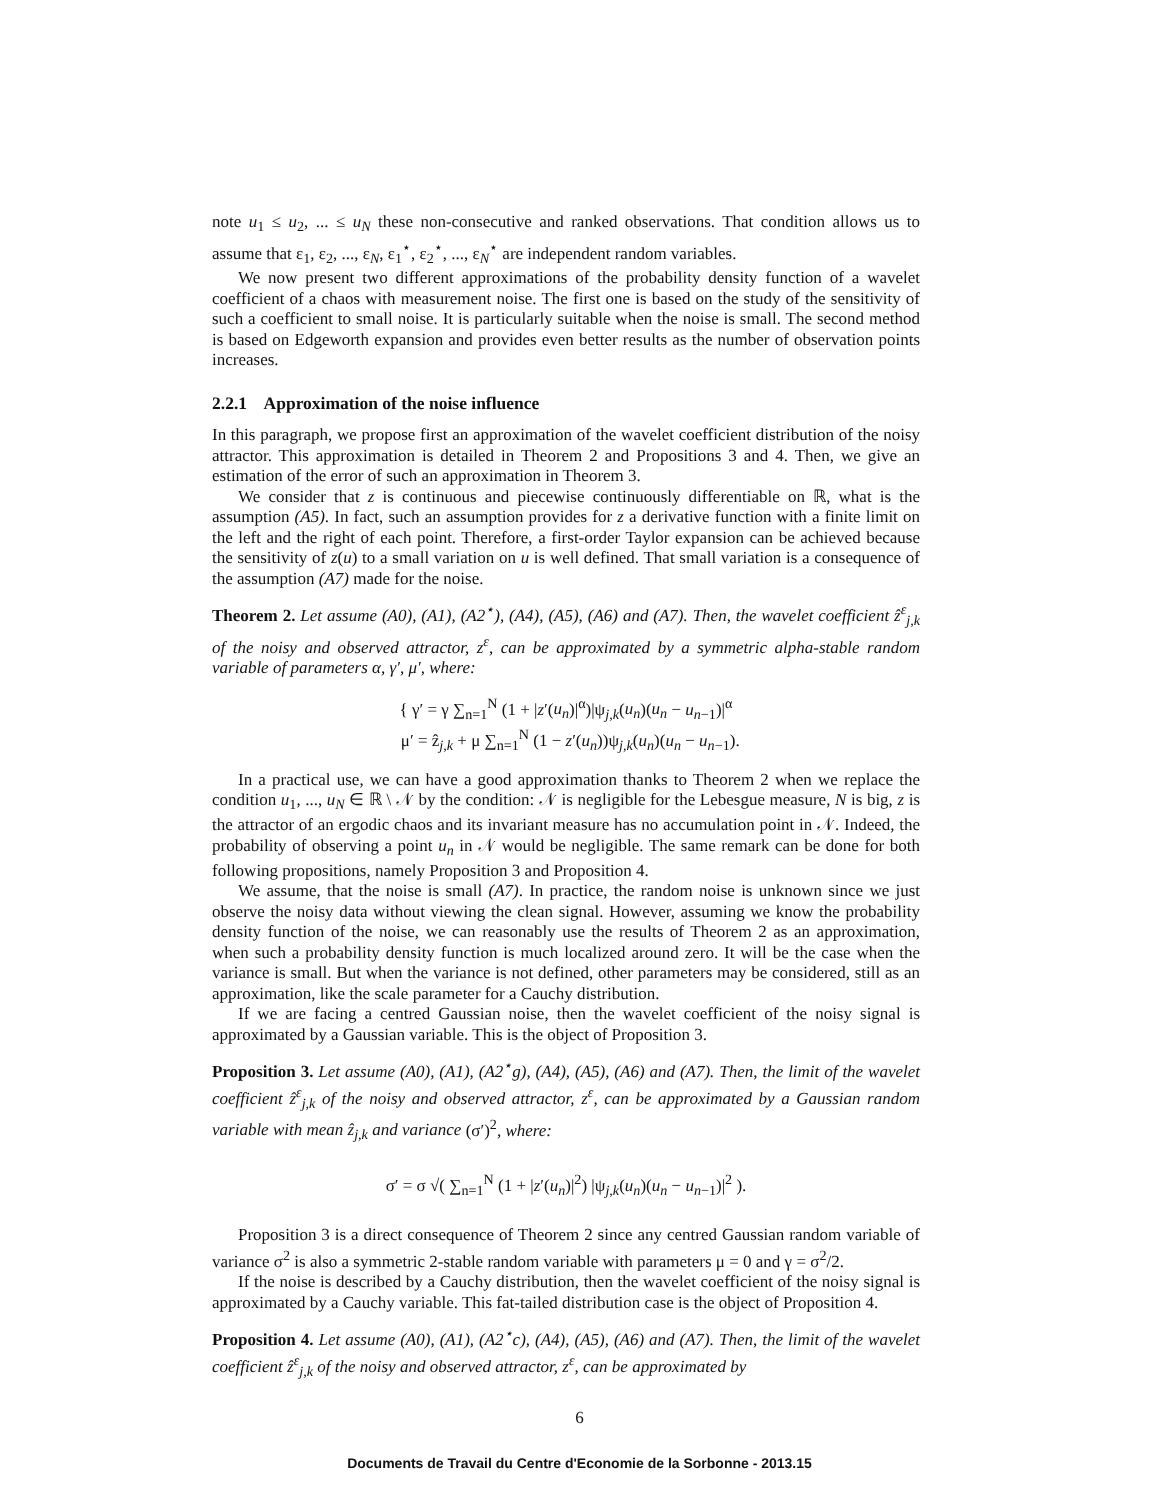note u<sub>1</sub> ≤ u<sub>2</sub>, ... ≤ u<sub>N</sub> these non-consecutive and ranked observations. That condition allows us to assume that ε<sub>1</sub>, ε<sub>2</sub>, ..., ε<sub>N</sub>, ε<sub>1</sub><sup>⋆</sup>, ε<sub>2</sub><sup>⋆</sup>, ..., ε<sub>N</sub><sup>⋆</sup> are independent random variables.
We now present two different approximations of the probability density function of a wavelet coefficient of a chaos with measurement noise. The first one is based on the study of the sensitivity of such a coefficient to small noise. It is particularly suitable when the noise is small. The second method is based on Edgeworth expansion and provides even better results as the number of observation points increases.
2.2.1 Approximation of the noise influence
In this paragraph, we propose first an approximation of the wavelet coefficient distribution of the noisy attractor. This approximation is detailed in Theorem 2 and Propositions 3 and 4. Then, we give an estimation of the error of such an approximation in Theorem 3.
We consider that z is continuous and piecewise continuously differentiable on ℝ, what is the assumption (A5). In fact, such an assumption provides for z a derivative function with a finite limit on the left and the right of each point. Therefore, a first-order Taylor expansion can be achieved because the sensitivity of z(u) to a small variation on u is well defined. That small variation is a consequence of the assumption (A7) made for the noise.
Theorem 2. Let assume (A0), (A1), (A2<sup>⋆</sup>), (A4), (A5), (A6) and (A7). Then, the wavelet coefficient ẑ<sup>ε</sup><sub>j,k</sub> of the noisy and observed attractor, z<sup>ε</sup>, can be approximated by a symmetric alpha-stable random variable of parameters α, γ′, μ′, where:
{ γ′ = γ ∑<sub>n=1</sub><sup>N</sup> (1 + |z′(u<sub>n</sub>)|<sup>α</sup>)|ψ<sub>j,k</sub>(u<sub>n</sub>)(u<sub>n</sub> − u<sub>n−1</sub>)|<sup>α</sup>
μ′ = ẑ<sub>j,k</sub> + μ ∑<sub>n=1</sub><sup>N</sup> (1 − z′(u<sub>n</sub>))ψ<sub>j,k</sub>(u<sub>n</sub>)(u<sub>n</sub> − u<sub>n−1</sub>).
In a practical use, we can have a good approximation thanks to Theorem 2 when we replace the condition u<sub>1</sub>, ..., u<sub>N</sub> ∈ ℝ \ 𝒩 by the condition: 𝒩 is negligible for the Lebesgue measure, N is big, z is the attractor of an ergodic chaos and its invariant measure has no accumulation point in 𝒩. Indeed, the probability of observing a point u<sub>n</sub> in 𝒩 would be negligible. The same remark can be done for both following propositions, namely Proposition 3 and Proposition 4.
We assume, that the noise is small (A7). In practice, the random noise is unknown since we just observe the noisy data without viewing the clean signal. However, assuming we know the probability density function of the noise, we can reasonably use the results of Theorem 2 as an approximation, when such a probability density function is much localized around zero. It will be the case when the variance is small. But when the variance is not defined, other parameters may be considered, still as an approximation, like the scale parameter for a Cauchy distribution.
If we are facing a centred Gaussian noise, then the wavelet coefficient of the noisy signal is approximated by a Gaussian variable. This is the object of Proposition 3.
Proposition 3. Let assume (A0), (A1), (A2<sup>⋆</sup>g), (A4), (A5), (A6) and (A7). Then, the limit of the wavelet coefficient ẑ<sup>ε</sup><sub>j,k</sub> of the noisy and observed attractor, z<sup>ε</sup>, can be approximated by a Gaussian random variable with mean ẑ<sub>j,k</sub> and variance (σ′)<sup>2</sup>, where:
σ′ = σ √( ∑<sub>n=1</sub><sup>N</sup> (1 + |z′(u<sub>n</sub>)|<sup>2</sup>) |ψ<sub>j,k</sub>(u<sub>n</sub>)(u<sub>n</sub> − u<sub>n−1</sub>)|<sup>2</sup> ).
Proposition 3 is a direct consequence of Theorem 2 since any centred Gaussian random variable of variance σ<sup>2</sup> is also a symmetric 2-stable random variable with parameters μ = 0 and γ = σ<sup>2</sup>/2.
If the noise is described by a Cauchy distribution, then the wavelet coefficient of the noisy signal is approximated by a Cauchy variable. This fat-tailed distribution case is the object of Proposition 4.
Proposition 4. Let assume (A0), (A1), (A2<sup>⋆</sup>c), (A4), (A5), (A6) and (A7). Then, the limit of the wavelet coefficient ẑ<sup>ε</sup><sub>j,k</sub> of the noisy and observed attractor, z<sup>ε</sup>, can be approximated by
6
Documents de Travail du Centre d'Economie de la Sorbonne - 2013.15